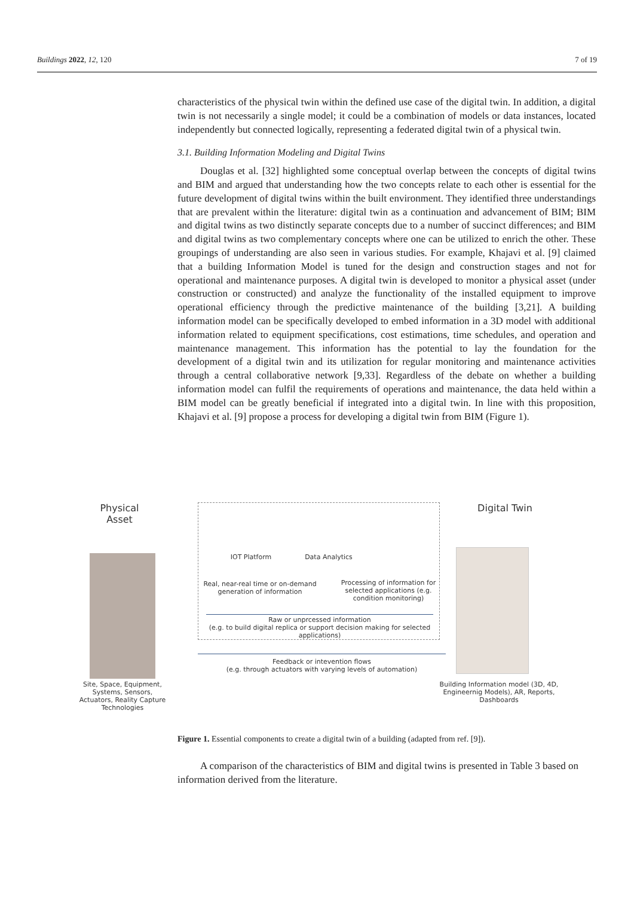Buildings 2022, 12, 120 7 of 19
characteristics of the physical twin within the defined use case of the digital twin. In addition, a digital twin is not necessarily a single model; it could be a combination of models or data instances, located independently but connected logically, representing a federated digital twin of a physical twin.
3.1. Building Information Modeling and Digital Twins
Douglas et al. [32] highlighted some conceptual overlap between the concepts of digital twins and BIM and argued that understanding how the two concepts relate to each other is essential for the future development of digital twins within the built environment. They identified three understandings that are prevalent within the literature: digital twin as a continuation and advancement of BIM; BIM and digital twins as two distinctly separate concepts due to a number of succinct differences; and BIM and digital twins as two complementary concepts where one can be utilized to enrich the other. These groupings of understanding are also seen in various studies. For example, Khajavi et al. [9] claimed that a building Information Model is tuned for the design and construction stages and not for operational and maintenance purposes. A digital twin is developed to monitor a physical asset (under construction or constructed) and analyze the functionality of the installed equipment to improve operational efficiency through the predictive maintenance of the building [3,21]. A building information model can be specifically developed to embed information in a 3D model with additional information related to equipment specifications, cost estimations, time schedules, and operation and maintenance management. This information has the potential to lay the foundation for the development of a digital twin and its utilization for regular monitoring and maintenance activities through a central collaborative network [9,33]. Regardless of the debate on whether a building information model can fulfil the requirements of operations and maintenance, the data held within a BIM model can be greatly beneficial if integrated into a digital twin. In line with this proposition, Khajavi et al. [9] propose a process for developing a digital twin from BIM (Figure 1).
Physical Asset
Digital Twin
IOT Platform Data Analytics
Real, near-real time or on-demand generation of information
Processing of information for selected applications (e.g. condition monitoring)
Raw or unprcessed information
(e.g. to build digital replica or support decision making for selected applications)
Feedback or intevention flows
(e.g. through actuators with varying levels of automation)
Site, Space, Equipment, Systems, Sensors, Actuators, Reality Capture Technologies
Building Information model (3D, 4D, Engineernig Models), AR, Reports, Dashboards
Figure 1. Essential components to create a digital twin of a building (adapted from ref. [9]).
A comparison of the characteristics of BIM and digital twins is presented in Table 3 based on information derived from the literature.